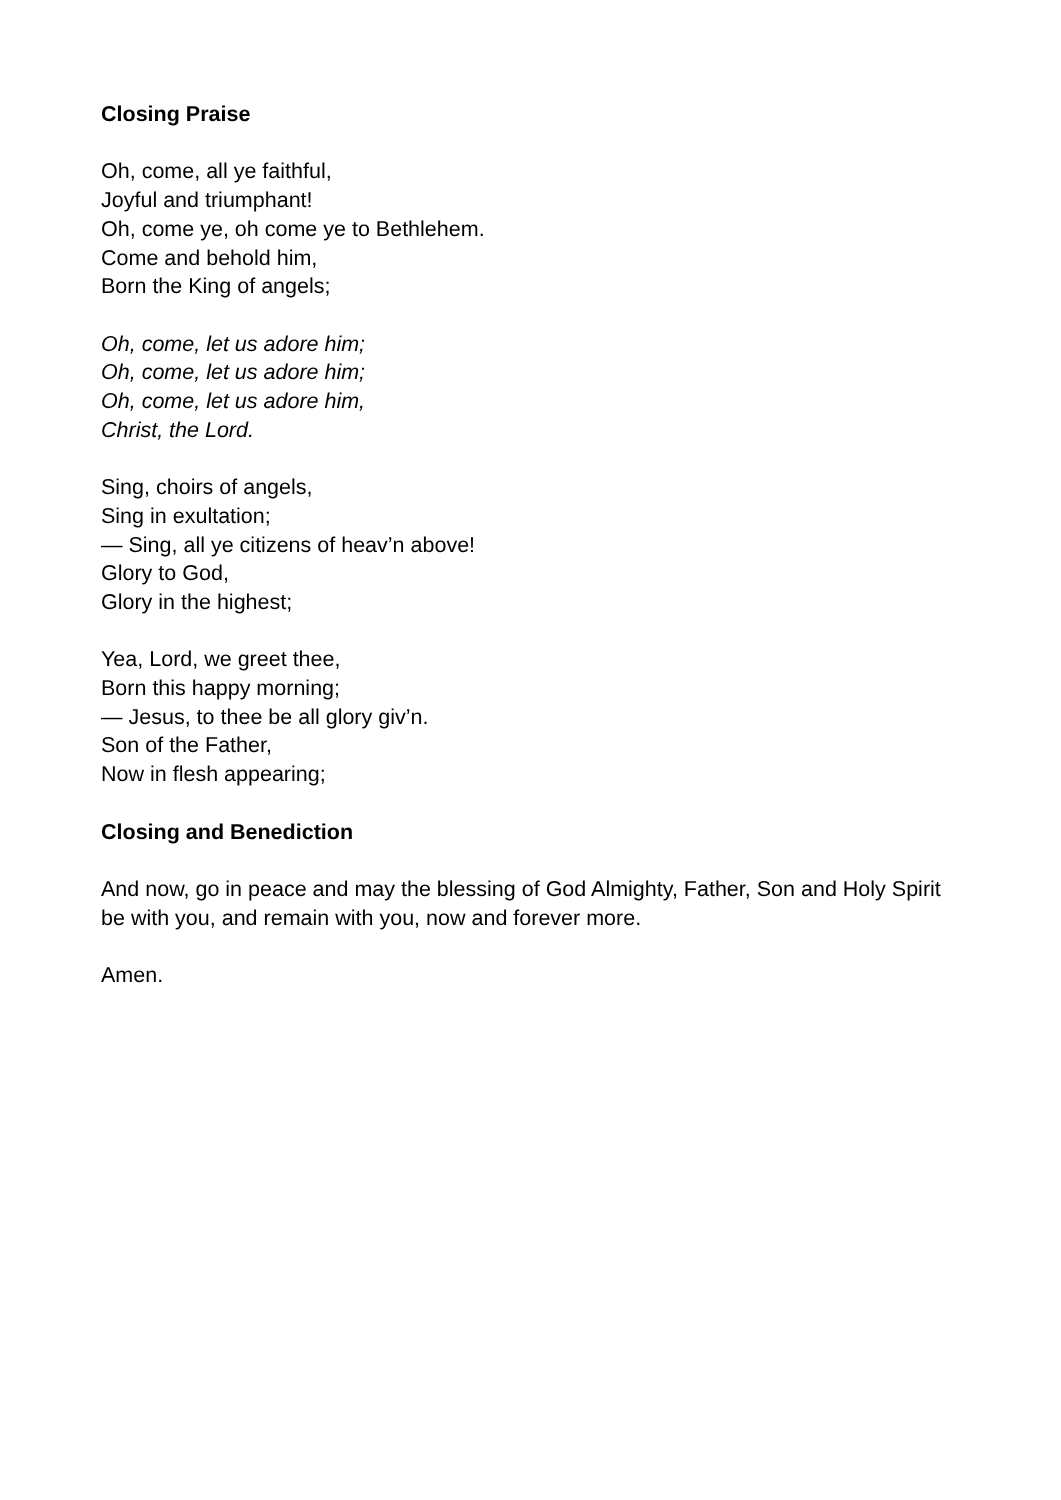Closing Praise
Oh, come, all ye faithful,
Joyful and triumphant!
Oh, come ye, oh come ye to Bethlehem.
Come and behold him,
Born the King of angels;
Oh, come, let us adore him;
Oh, come, let us adore him;
Oh, come, let us adore him,
Christ, the Lord.
Sing, choirs of angels,
Sing in exultation;
— Sing, all ye citizens of heav’n above!
Glory to God,
Glory in the highest;
Yea, Lord, we greet thee,
Born this happy morning;
— Jesus, to thee be all glory giv’n.
Son of the Father,
Now in flesh appearing;
Closing and Benediction
And now, go in peace and may the blessing of God Almighty, Father, Son and Holy Spirit be with you, and remain with you, now and forever more.
Amen.